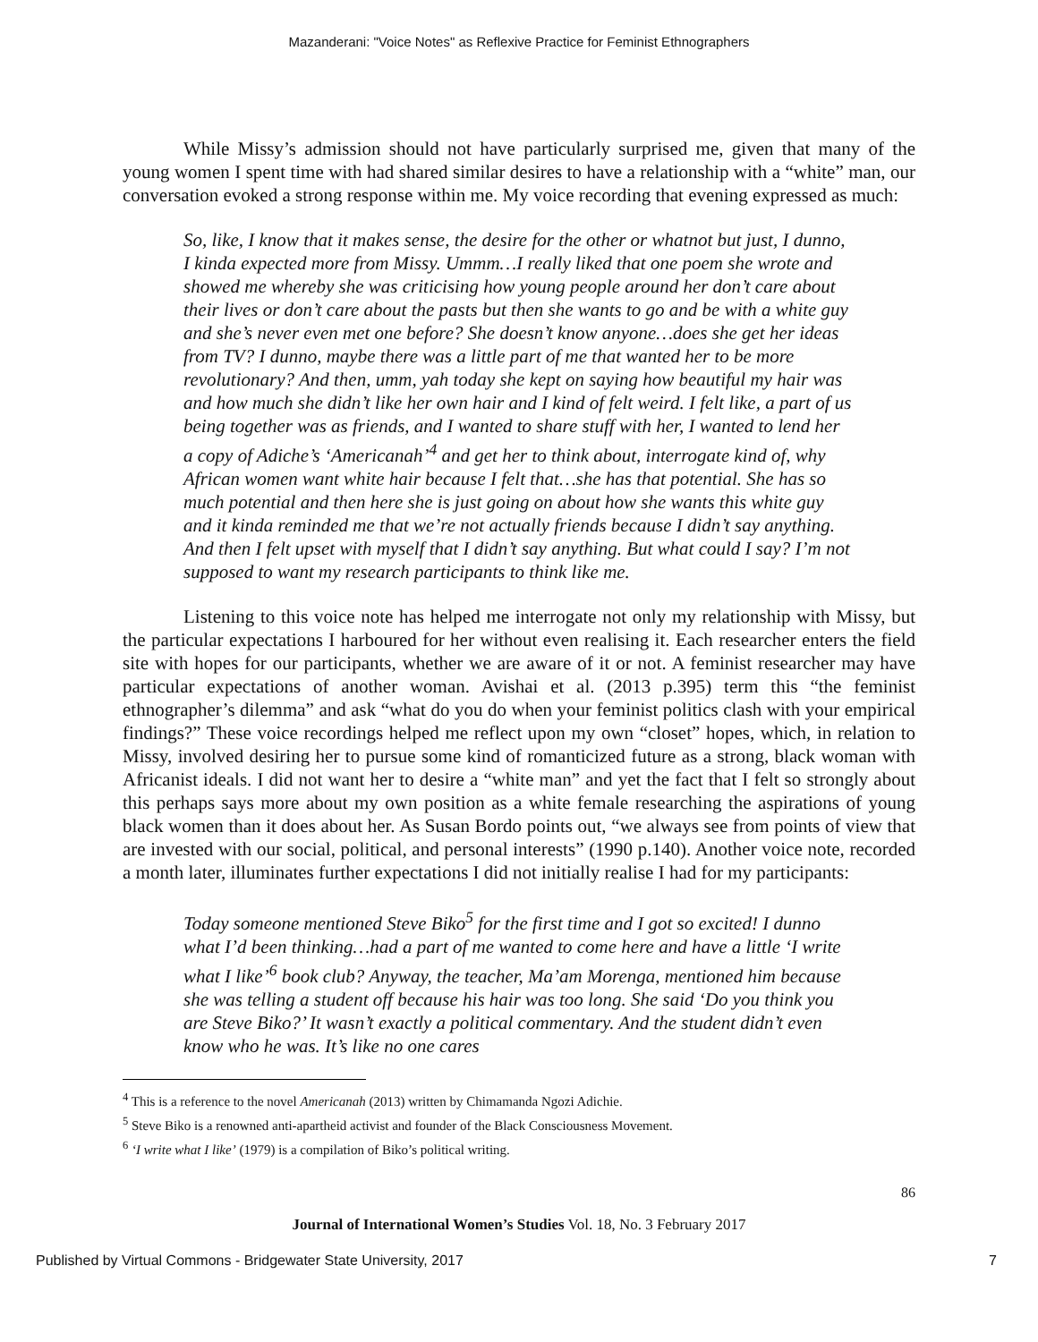Mazanderani: "Voice Notes" as Reflexive Practice for Feminist Ethnographers
While Missy’s admission should not have particularly surprised me, given that many of the young women I spent time with had shared similar desires to have a relationship with a “white” man, our conversation evoked a strong response within me. My voice recording that evening expressed as much:
So, like, I know that it makes sense, the desire for the other or whatnot but just, I dunno, I kinda expected more from Missy. Ummm…I really liked that one poem she wrote and showed me whereby she was criticising how young people around her don’t care about their lives or don’t care about the pasts but then she wants to go and be with a white guy and she’s never even met one before? She doesn’t know anyone…does she get her ideas from TV? I dunno, maybe there was a little part of me that wanted her to be more revolutionary? And then, umm, yah today she kept on saying how beautiful my hair was and how much she didn’t like her own hair and I kind of felt weird. I felt like, a part of us being together was as friends, and I wanted to share stuff with her, I wanted to lend her a copy of Adiche’s ‘Americanah’<sup>4</sup> and get her to think about, interrogate kind of, why African women want white hair because I felt that…she has that potential. She has so much potential and then here she is just going on about how she wants this white guy and it kinda reminded me that we’re not actually friends because I didn’t say anything. And then I felt upset with myself that I didn’t say anything. But what could I say? I’m not supposed to want my research participants to think like me.
Listening to this voice note has helped me interrogate not only my relationship with Missy, but the particular expectations I harboured for her without even realising it. Each researcher enters the field site with hopes for our participants, whether we are aware of it or not. A feminist researcher may have particular expectations of another woman. Avishai et al. (2013 p.395) term this “the feminist ethnographer’s dilemma” and ask “what do you do when your feminist politics clash with your empirical findings?” These voice recordings helped me reflect upon my own “closet” hopes, which, in relation to Missy, involved desiring her to pursue some kind of romanticized future as a strong, black woman with Africanist ideals. I did not want her to desire a “white man” and yet the fact that I felt so strongly about this perhaps says more about my own position as a white female researching the aspirations of young black women than it does about her. As Susan Bordo points out, “we always see from points of view that are invested with our social, political, and personal interests” (1990 p.140). Another voice note, recorded a month later, illuminates further expectations I did not initially realise I had for my participants:
Today someone mentioned Steve Biko<sup>5</sup> for the first time and I got so excited! I dunno what I’d been thinking…had a part of me wanted to come here and have a little ‘I write what I like’<sup>6</sup> book club? Anyway, the teacher, Ma’am Morenga, mentioned him because she was telling a student off because his hair was too long. She said ‘Do you think you are Steve Biko?’ It wasn’t exactly a political commentary. And the student didn’t even know who he was. It’s like no one cares
<sup>4</sup> This is a reference to the novel Americanah (2013) written by Chimamanda Ngozi Adichie.
<sup>5</sup> Steve Biko is a renowned anti-apartheid activist and founder of the Black Consciousness Movement.
<sup>6</sup> ‘I write what I like’ (1979) is a compilation of Biko’s political writing.
86
Journal of International Women’s Studies Vol. 18, No. 3 February 2017
Published by Virtual Commons - Bridgewater State University, 2017 7